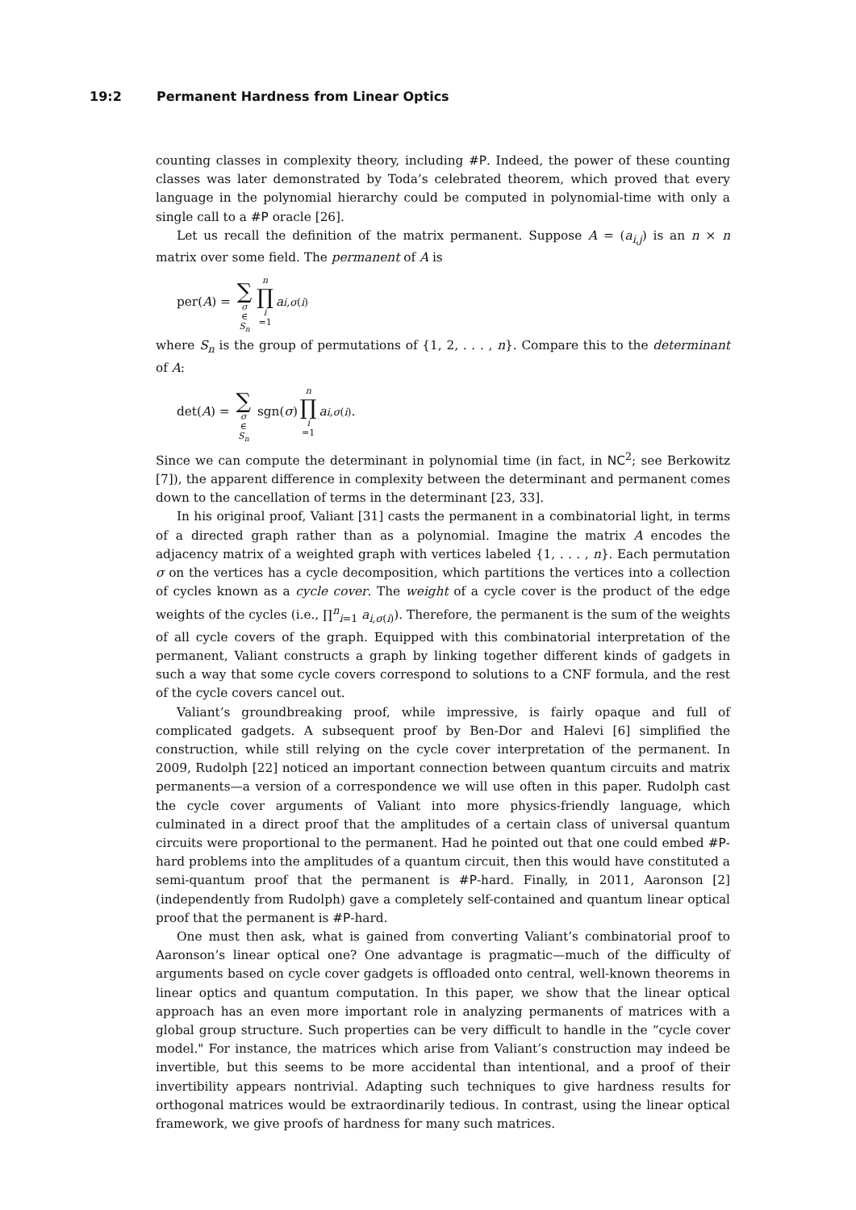19:2 Permanent Hardness from Linear Optics
counting classes in complexity theory, including #P. Indeed, the power of these counting classes was later demonstrated by Toda’s celebrated theorem, which proved that every language in the polynomial hierarchy could be computed in polynomial-time with only a single call to a #P oracle [26].
Let us recall the definition of the matrix permanent. Suppose A = (a<sub>i,j</sub>) is an n × n matrix over some field. The permanent of A is
per(A) = ∑ σ ∈ S<sub>n</sub> n ∏ i =1 a<sub>i,σ(i)</sub>
where S<sub>n</sub> is the group of permutations of {1, 2, . . . , n}. Compare this to the determinant of A:
det(A) = ∑ σ ∈ S<sub>n</sub> sgn(σ) n ∏ i =1 a<sub>i,σ(i)</sub>.
Since we can compute the determinant in polynomial time (in fact, in NC<sup>2</sup>; see Berkowitz [7]), the apparent difference in complexity between the determinant and permanent comes down to the cancellation of terms in the determinant [23, 33].
In his original proof, Valiant [31] casts the permanent in a combinatorial light, in terms of a directed graph rather than as a polynomial. Imagine the matrix A encodes the adjacency matrix of a weighted graph with vertices labeled {1, . . . , n}. Each permutation σ on the vertices has a cycle decomposition, which partitions the vertices into a collection of cycles known as a cycle cover. The weight of a cycle cover is the product of the edge weights of the cycles (i.e., ∏<sup>n</sup><sub>i=1</sub> a<sub>i,σ(i)</sub>). Therefore, the permanent is the sum of the weights of all cycle covers of the graph. Equipped with this combinatorial interpretation of the permanent, Valiant constructs a graph by linking together different kinds of gadgets in such a way that some cycle covers correspond to solutions to a CNF formula, and the rest of the cycle covers cancel out.
Valiant’s groundbreaking proof, while impressive, is fairly opaque and full of complicated gadgets. A subsequent proof by Ben-Dor and Halevi [6] simplified the construction, while still relying on the cycle cover interpretation of the permanent. In 2009, Rudolph [22] noticed an important connection between quantum circuits and matrix permanents—a version of a correspondence we will use often in this paper. Rudolph cast the cycle cover arguments of Valiant into more physics-friendly language, which culminated in a direct proof that the amplitudes of a certain class of universal quantum circuits were proportional to the permanent. Had he pointed out that one could embed #P-hard problems into the amplitudes of a quantum circuit, then this would have constituted a semi-quantum proof that the permanent is #P-hard. Finally, in 2011, Aaronson [2] (independently from Rudolph) gave a completely self-contained and quantum linear optical proof that the permanent is #P-hard.
One must then ask, what is gained from converting Valiant’s combinatorial proof to Aaronson’s linear optical one? One advantage is pragmatic—much of the difficulty of arguments based on cycle cover gadgets is offloaded onto central, well-known theorems in linear optics and quantum computation. In this paper, we show that the linear optical approach has an even more important role in analyzing permanents of matrices with a global group structure. Such properties can be very difficult to handle in the “cycle cover model." For instance, the matrices which arise from Valiant’s construction may indeed be invertible, but this seems to be more accidental than intentional, and a proof of their invertibility appears nontrivial. Adapting such techniques to give hardness results for orthogonal matrices would be extraordinarily tedious. In contrast, using the linear optical framework, we give proofs of hardness for many such matrices.